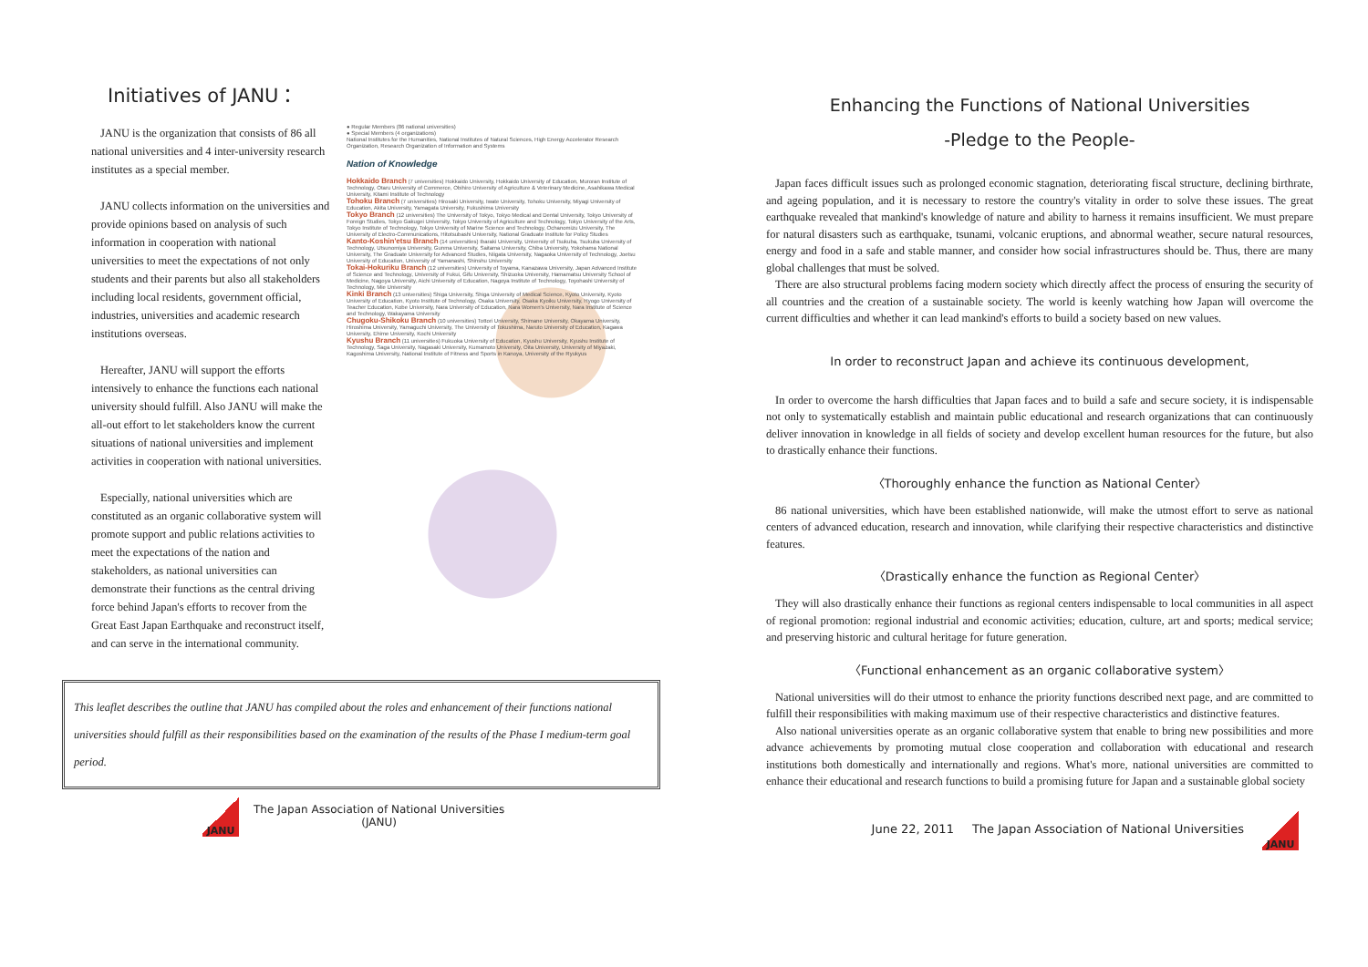Initiatives of JANU：
JANU is the organization that consists of 86 all national universities and 4 inter-university research institutes as a special member.
JANU collects information on the universities and provide opinions based on analysis of such information in cooperation with national universities to meet the expectations of not only students and their parents but also all stakeholders including local residents, government official, industries, universities and academic research institutions overseas.
Hereafter, JANU will support the efforts intensively to enhance the functions each national university should fulfill. Also JANU will make the all-out effort to let stakeholders know the current situations of national universities and implement activities in cooperation with national universities.
Especially, national universities which are constituted as an organic collaborative system will promote support and public relations activities to meet the expectations of the nation and stakeholders, as national universities can demonstrate their functions as the central driving force behind Japan's efforts to recover from the Great East Japan Earthquake and reconstruct itself, and can serve in the international community.
● Regular Members (86 national universities)
● Special Members (4 organizations)
National Institutes for the Humanities, National Institutes of Natural Sciences, High Energy Accelerator Research Organization, Research Organization of Information and Systems
Nation of Knowledge
Hokkaido Branch (7 universities) Hokkaido University, Hokkaido University of Education, Muroran Institute of Technology, Otaru University of Commerce, Obihiro University of Agriculture & Veterinary Medicine, Asahikawa Medical University, Kitami Institute of Technology
Tohoku Branch (7 universities) Hirosaki University, Iwate University, Tohoku University, Miyagi University of Education, Akita University, Yamagata University, Fukushima University
Tokyo Branch (12 universities) The University of Tokyo, Tokyo Medical and Dental University, Tokyo University of Foreign Studies, Tokyo Gakugei University, Tokyo University of Agriculture and Technology, Tokyo University of the Arts, Tokyo Institute of Technology, Tokyo University of Marine Science and Technology, Ochanomizu University, The University of Electro-Communications, Hitotsubashi University, National Graduate Institute for Policy Studies
Kanto-Koshin'etsu Branch (14 universities) Ibaraki University, University of Tsukuba, Tsukuba University of Technology, Utsunomiya University, Gunma University, Saitama University, Chiba University, Yokohama National University, The Graduate University for Advanced Studies, Niigata University, Nagaoka University of Technology, Joetsu University of Education, University of Yamanashi, Shinshu University
Tokai-Hokuriku Branch (12 universities) University of Toyama, Kanazawa University, Japan Advanced Institute of Science and Technology, University of Fukui, Gifu University, Shizuoka University, Hamamatsu University School of Medicine, Nagoya University, Aichi University of Education, Nagoya Institute of Technology, Toyohashi University of Technology, Mie University
Kinki Branch (13 universities) Shiga University, Shiga University of Medical Science, Kyoto University, Kyoto University of Education, Kyoto Institute of Technology, Osaka University, Osaka Kyoiku University, Hyogo University of Teacher Education, Kobe University, Nara University of Education, Nara Women's University, Nara Institute of Science and Technology, Wakayama University
Chugoku-Shikoku Branch (10 universities) Tottori University, Shimane University, Okayama University, Hiroshima University, Yamaguchi University, The University of Tokushima, Naruto University of Education, Kagawa University, Ehime University, Kochi University
Kyushu Branch (11 universities) Fukuoka University of Education, Kyushu University, Kyushu Institute of Technology, Saga University, Nagasaki University, Kumamoto University, Oita University, University of Miyazaki, Kagoshima University, National Institute of Fitness and Sports in Kanoya, University of the Ryukyus
This leaflet describes the outline that JANU has compiled about the roles and enhancement of their functions national universities should fulfill as their responsibilities based on the examination of the results of the Phase I medium-term goal period.
JANU
The Japan Association of National Universities
(JANU)
Enhancing the Functions of National Universities
-Pledge to the People-
Japan faces difficult issues such as prolonged economic stagnation, deteriorating fiscal structure, declining birthrate, and ageing population, and it is necessary to restore the country's vitality in order to solve these issues. The great earthquake revealed that mankind's knowledge of nature and ability to harness it remains insufficient. We must prepare for natural disasters such as earthquake, tsunami, volcanic eruptions, and abnormal weather, secure natural resources, energy and food in a safe and stable manner, and consider how social infrastructures should be. Thus, there are many global challenges that must be solved.
There are also structural problems facing modern society which directly affect the process of ensuring the security of all countries and the creation of a sustainable society. The world is keenly watching how Japan will overcome the current difficulties and whether it can lead mankind's efforts to build a society based on new values.
In order to reconstruct Japan and achieve its continuous development,
In order to overcome the harsh difficulties that Japan faces and to build a safe and secure society, it is indispensable not only to systematically establish and maintain public educational and research organizations that can continuously deliver innovation in knowledge in all fields of society and develop excellent human resources for the future, but also to drastically enhance their functions.
〈Thoroughly enhance the function as National Center〉
86 national universities, which have been established nationwide, will make the utmost effort to serve as national centers of advanced education, research and innovation, while clarifying their respective characteristics and distinctive features.
〈Drastically enhance the function as Regional Center〉
They will also drastically enhance their functions as regional centers indispensable to local communities in all aspect of regional promotion: regional industrial and economic activities; education, culture, art and sports; medical service; and preserving historic and cultural heritage for future generation.
〈Functional enhancement as an organic collaborative system〉
National universities will do their utmost to enhance the priority functions described next page, and are committed to fulfill their responsibilities with making maximum use of their respective characteristics and distinctive features.
Also national universities operate as an organic collaborative system that enable to bring new possibilities and more advance achievements by promoting mutual close cooperation and collaboration with educational and research institutions both domestically and internationally and regions. What's more, national universities are committed to enhance their educational and research functions to build a promising future for Japan and a sustainable global society
June 22, 2011 The Japan Association of National Universities
JANU